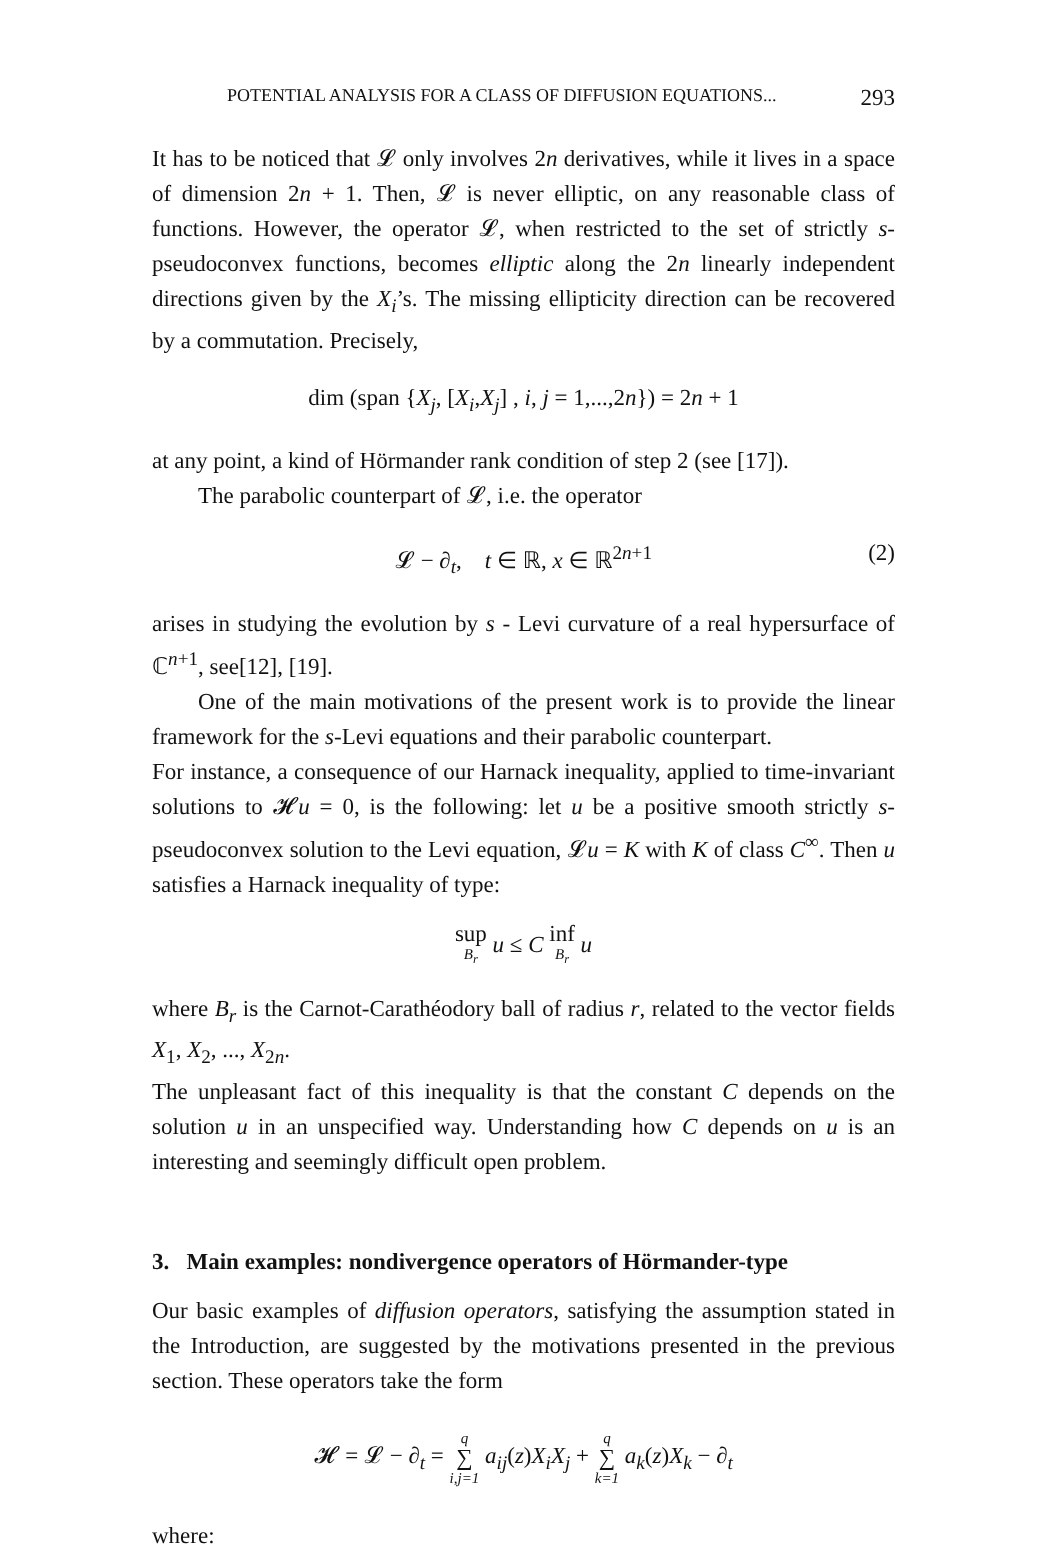POTENTIAL ANALYSIS FOR A CLASS OF DIFFUSION EQUATIONS... 293
It has to be noticed that 𝓛 only involves 2n derivatives, while it lives in a space of dimension 2n + 1. Then, 𝓛 is never elliptic, on any reasonable class of functions. However, the operator 𝓛, when restricted to the set of strictly s-pseudoconvex functions, becomes elliptic along the 2n linearly independent directions given by the X<sub>i</sub>’s. The missing ellipticity direction can be recovered by a commutation. Precisely,
dim (span {X<sub>j</sub>, [X<sub>i</sub>,X<sub>j</sub>] , i, j = 1,...,2n}) = 2n + 1
at any point, a kind of Hörmander rank condition of step 2 (see [17]).
The parabolic counterpart of 𝓛, i.e. the operator
𝓛 − ∂<sub>t</sub>, t ∈ ℝ, x ∈ ℝ<sup>2n+1</sup> (2)
arises in studying the evolution by s - Levi curvature of a real hypersurface of ℂ<sup>n+1</sup>, see[12], [19].
One of the main motivations of the present work is to provide the linear framework for the s-Levi equations and their parabolic counterpart.
For instance, a consequence of our Harnack inequality, applied to time-invariant solutions to 𝓗u = 0, is the following: let u be a positive smooth strictly s-pseudoconvex solution to the Levi equation, 𝓛u = K with K of class C<sup>∞</sup>. Then u satisfies a Harnack inequality of type:
sup B<sub>r</sub> u ≤ C inf B<sub>r</sub> u
where B<sub>r</sub> is the Carnot-Carathéodory ball of radius r, related to the vector fields X<sub>1</sub>, X<sub>2</sub>, ..., X<sub>2n</sub>.
The unpleasant fact of this inequality is that the constant C depends on the solution u in an unspecified way. Understanding how C depends on u is an interesting and seemingly difficult open problem.
3. Main examples: nondivergence operators of Hörmander-type
Our basic examples of diffusion operators, satisfying the assumption stated in the Introduction, are suggested by the motivations presented in the previous section. These operators take the form
𝓗 = 𝓛 − ∂<sub>t</sub> = q ∑ i,j=1 a<sub>ij</sub>(z)X<sub>i</sub>X<sub>j</sub> + q ∑ k=1 a<sub>k</sub>(z)X<sub>k</sub> − ∂<sub>t</sub>
where: